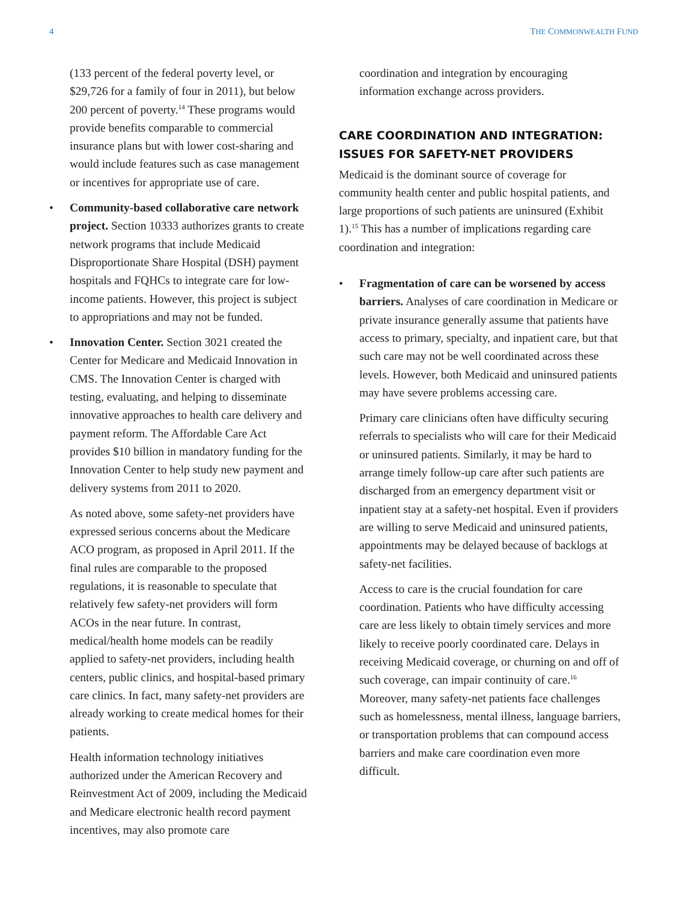4 THE COMMONWEALTH FUND
(133 percent of the federal poverty level, or $29,726 for a family of four in 2011), but below 200 percent of poverty.<sup>14</sup> These programs would provide benefits comparable to commercial insurance plans but with lower cost-sharing and would include features such as case management or incentives for appropriate use of care.
• Community-based collaborative care network project. Section 10333 authorizes grants to create network programs that include Medicaid Disproportionate Share Hospital (DSH) payment hospitals and FQHCs to integrate care for low-income patients. However, this project is subject to appropriations and may not be funded.
• Innovation Center. Section 3021 created the Center for Medicare and Medicaid Innovation in CMS. The Innovation Center is charged with testing, evaluating, and helping to disseminate innovative approaches to health care delivery and payment reform. The Affordable Care Act provides $10 billion in mandatory funding for the Innovation Center to help study new payment and delivery systems from 2011 to 2020.
As noted above, some safety-net providers have expressed serious concerns about the Medicare ACO program, as proposed in April 2011. If the final rules are comparable to the proposed regulations, it is reasonable to speculate that relatively few safety-net providers will form ACOs in the near future. In contrast, medical/health home models can be readily applied to safety-net providers, including health centers, public clinics, and hospital-based primary care clinics. In fact, many safety-net providers are already working to create medical homes for their patients.
Health information technology initiatives authorized under the American Recovery and Reinvestment Act of 2009, including the Medicaid and Medicare electronic health record payment incentives, may also promote care
coordination and integration by encouraging information exchange across providers.
CARE COORDINATION AND INTEGRATION: ISSUES FOR SAFETY-NET PROVIDERS
Medicaid is the dominant source of coverage for community health center and public hospital patients, and large proportions of such patients are uninsured (Exhibit 1).<sup>15</sup> This has a number of implications regarding care coordination and integration:
• Fragmentation of care can be worsened by access barriers. Analyses of care coordination in Medicare or private insurance generally assume that patients have access to primary, specialty, and inpatient care, but that such care may not be well coordinated across these levels. However, both Medicaid and uninsured patients may have severe problems accessing care.
Primary care clinicians often have difficulty securing referrals to specialists who will care for their Medicaid or uninsured patients. Similarly, it may be hard to arrange timely follow-up care after such patients are discharged from an emergency department visit or inpatient stay at a safety-net hospital. Even if providers are willing to serve Medicaid and uninsured patients, appointments may be delayed because of backlogs at safety-net facilities.
Access to care is the crucial foundation for care coordination. Patients who have difficulty accessing care are less likely to obtain timely services and more likely to receive poorly coordinated care. Delays in receiving Medicaid coverage, or churning on and off of such coverage, can impair continuity of care.<sup>16</sup> Moreover, many safety-net patients face challenges such as homelessness, mental illness, language barriers, or transportation problems that can compound access barriers and make care coordination even more difficult.